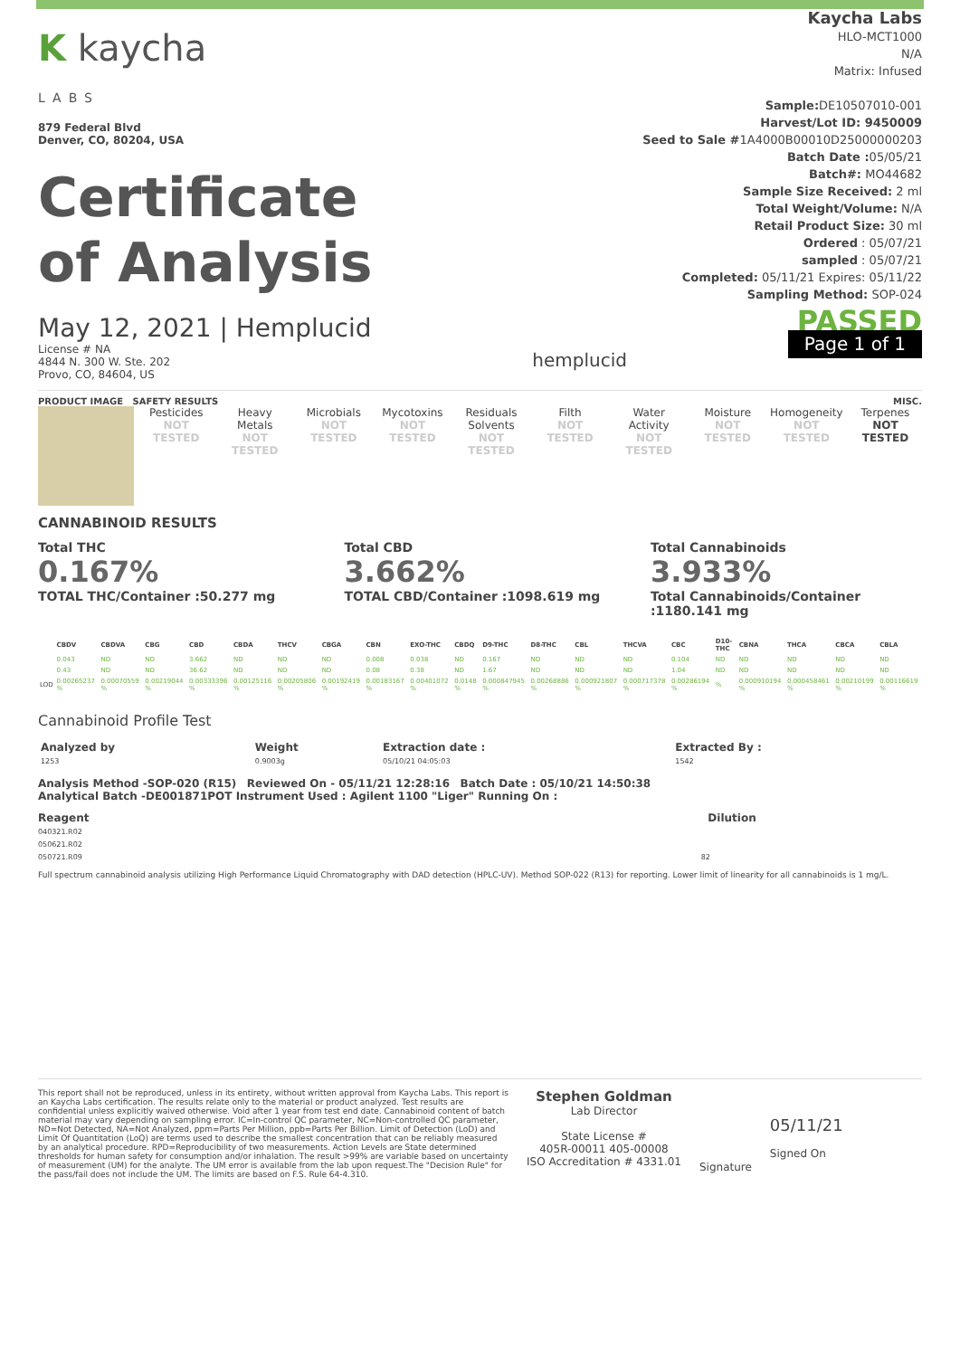K kaycha
LABS
879 Federal Blvd
Denver, CO, 80204, USA
Certificate
of Analysis
Kaycha Labs
HLO-MCT1000
N/A
Matrix: Infused
Sample: DE10507010-001
Harvest/Lot ID: 9450009
Seed to Sale #1A4000B00010D25000000203
Batch Date : 05/05/21
Batch#: MO44682
Sample Size Received: 2 ml
Total Weight/Volume: N/A
Retail Product Size: 30 ml
Ordered : 05/07/21
sampled : 05/07/21
Completed: 05/11/21 Expires: 05/11/22
Sampling Method: SOP-024
May 12, 2021 | Hemplucid
License # NA
4844 N. 300 W. Ste. 202
Provo, CO, 84604, US
hemplucid
PASSED
Page 1 of 1
PRODUCT IMAGE SAFETY RESULTS MISC.
Pesticides
NOT TESTED
Heavy Metals
NOT TESTED
Microbials
NOT TESTED
Mycotoxins
NOT TESTED
Residuals Solvents
NOT TESTED
Filth
NOT TESTED
Water Activity
NOT TESTED
Moisture
NOT TESTED
Homogeneity
NOT TESTED
Terpenes
NOT TESTED
CANNABINOID RESULTS
Total THC
0.167%
TOTAL THC/Container :50.277 mg
Total CBD
3.662%
TOTAL CBD/Container :1098.619 mg
Total Cannabinoids
3.933%
Total Cannabinoids/Container :1180.141 mg
| | CBDV | CBDVA | CBG | CBD | CBDA | THCV | CBGA | CBN | EXO-THC | CBDQ | D9-THC | D8-THC | CBL | THCVA | CBC | D10-THC | CBNA | THCA | CBCA | CBLA |
| --- | --- | --- | --- | --- | --- | --- | --- | --- | --- | --- | --- | --- | --- | --- | --- | --- | --- | --- | --- | --- |
| | 0.043 | ND | ND | 3.662 | ND | ND | ND | 0.008 | 0.038 | ND | 0.167 | ND | ND | ND | 0.104 | ND | ND | ND | ND | ND |
| | 0.43 | ND | ND | 36.62 | ND | ND | ND | 0.08 | 0.38 | ND | 1.67 | ND | ND | ND | 1.04 | ND | ND | ND | ND | ND |
| LOD | 0.00265237 % | 0.00070559 % | 0.00219044 % | 0.00333396 % | 0.00125116 % | 0.00205806 % | 0.00192419 % | 0.00183167 % | 0.00401072 % | 0.0148 % | 0.000847945 % | 0.00268886 % | 0.000921807 % | 0.000717378 % | 0.00286194 % | % | 0.000910194 % | 0.000458461 % | 0.00210199 % | 0.00116619 % |
Cannabinoid Profile Test
| Analyzed by | Weight | Extraction date : | Extracted By : |
| --- | --- | --- | --- |
| 1253 | 0.9003g | 05/10/21 04:05:03 | 1542 |
Analysis Method -SOP-020 (R15) Reviewed On - 05/11/21 12:28:16 Batch Date : 05/10/21 14:50:38
Analytical Batch -DE001871POT Instrument Used : Agilent 1100 "Liger" Running On :
Reagent Dilution
040321.R02
050621.R02
050721.R09 82
Full spectrum cannabinoid analysis utilizing High Performance Liquid Chromatography with DAD detection (HPLC-UV). Method SOP-022 (R13) for reporting. Lower limit of linearity for all cannabinoids is 1 mg/L.
This report shall not be reproduced, unless in its entirety, without written approval from Kaycha Labs. This report is an Kaycha Labs certification. The results relate only to the material or product analyzed. Test results are confidential unless explicitly waived otherwise. Void after 1 year from test end date. Cannabinoid content of batch material may vary depending on sampling error. IC=In-control QC parameter, NC=Non-controlled QC parameter, ND=Not Detected, NA=Not Analyzed, ppm=Parts Per Million, ppb=Parts Per Billion. Limit of Detection (LoD) and Limit Of Quantitation (LoQ) are terms used to describe the smallest concentration that can be reliably measured by an analytical procedure. RPD=Reproducibility of two measurements. Action Levels are State determined thresholds for human safety for consumption and/or inhalation. The result >99% are variable based on uncertainty of measurement (UM) for the analyte. The UM error is available from the lab upon request.The "Decision Rule" for the pass/fail does not include the UM. The limits are based on F.S. Rule 64-4.310.
Stephen Goldman
Lab Director
State License #
405R-00011 405-00008
ISO Accreditation # 4331.01
Signature
05/11/21
Signed On